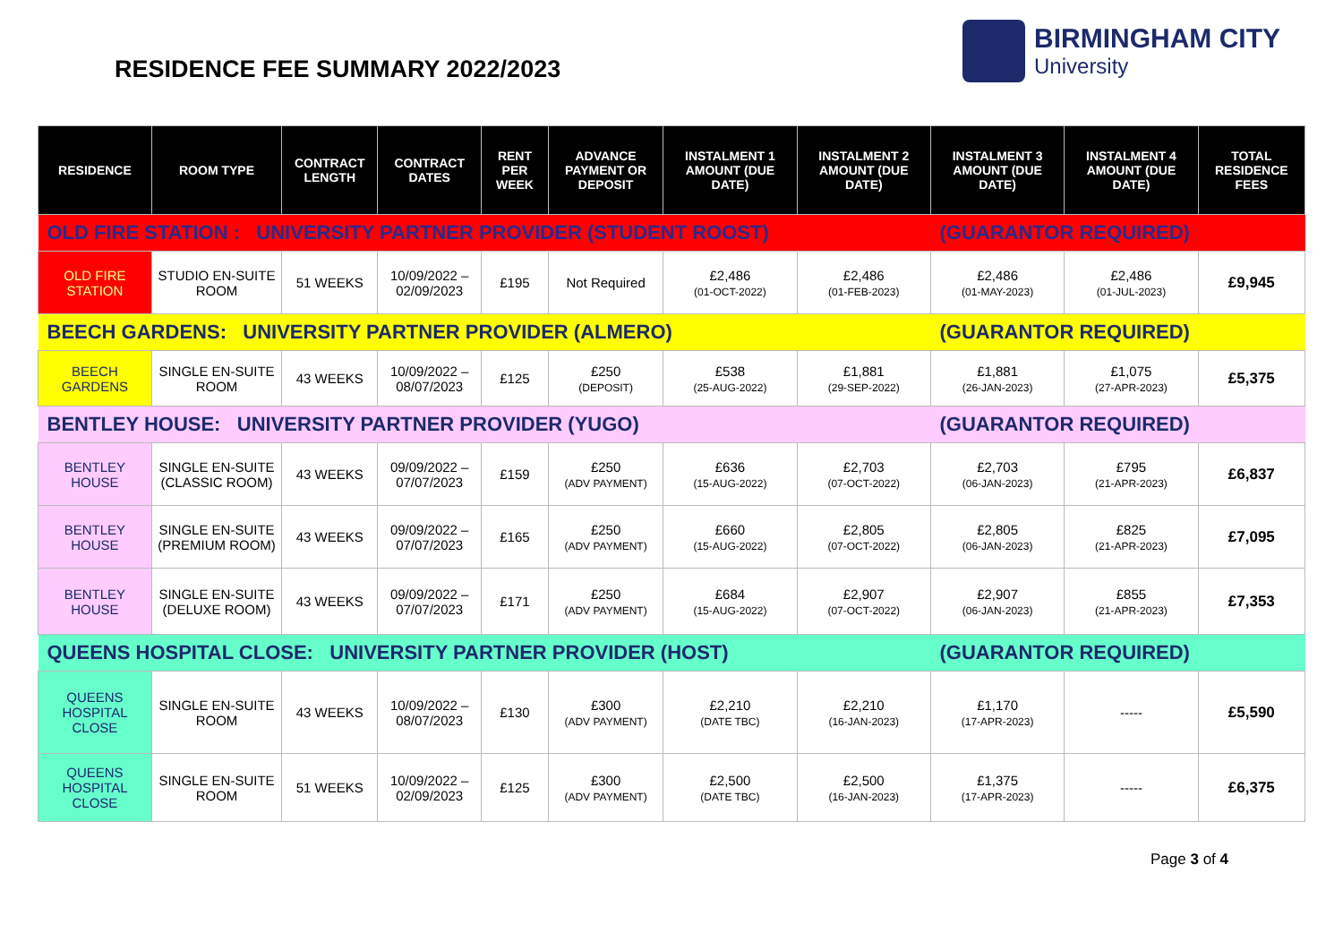RESIDENCE FEE SUMMARY 2022/2023
BIRMINGHAM CITY
University
| RESIDENCE | ROOM TYPE | CONTRACT LENGTH | CONTRACT DATES | RENT PER WEEK | ADVANCE PAYMENT OR DEPOSIT | INSTALMENT 1 AMOUNT (DUE DATE) | INSTALMENT 2 AMOUNT (DUE DATE) | INSTALMENT 3 AMOUNT (DUE DATE) | INSTALMENT 4 AMOUNT (DUE DATE) | TOTAL RESIDENCE FEES |
| --- | --- | --- | --- | --- | --- | --- | --- | --- | --- | --- |
| OLD FIRE STATION : UNIVERSITY PARTNER PROVIDER (STUDENT ROOST) | | | | | | | | (GUARANTOR REQUIRED) | | |
| OLD FIRE STATION | STUDIO EN-SUITE ROOM | 51 WEEKS | 10/09/2022 – 02/09/2023 | £195 | Not Required | £2,486 (01-OCT-2022) | £2,486 (01-FEB-2023) | £2,486 (01-MAY-2023) | £2,486 (01-JUL-2023) | £9,945 |
| BEECH GARDENS: UNIVERSITY PARTNER PROVIDER (ALMERO) | | | | | | | | (GUARANTOR REQUIRED) | | |
| BEECH GARDENS | SINGLE EN-SUITE ROOM | 43 WEEKS | 10/09/2022 – 08/07/2023 | £125 | £250 (DEPOSIT) | £538 (25-AUG-2022) | £1,881 (29-SEP-2022) | £1,881 (26-JAN-2023) | £1,075 (27-APR-2023) | £5,375 |
| BENTLEY HOUSE: UNIVERSITY PARTNER PROVIDER (YUGO) | | | | | | | | (GUARANTOR REQUIRED) | | |
| BENTLEY HOUSE | SINGLE EN-SUITE (CLASSIC ROOM) | 43 WEEKS | 09/09/2022 – 07/07/2023 | £159 | £250 (ADV PAYMENT) | £636 (15-AUG-2022) | £2,703 (07-OCT-2022) | £2,703 (06-JAN-2023) | £795 (21-APR-2023) | £6,837 |
| BENTLEY HOUSE | SINGLE EN-SUITE (PREMIUM ROOM) | 43 WEEKS | 09/09/2022 – 07/07/2023 | £165 | £250 (ADV PAYMENT) | £660 (15-AUG-2022) | £2,805 (07-OCT-2022) | £2,805 (06-JAN-2023) | £825 (21-APR-2023) | £7,095 |
| BENTLEY HOUSE | SINGLE EN-SUITE (DELUXE ROOM) | 43 WEEKS | 09/09/2022 – 07/07/2023 | £171 | £250 (ADV PAYMENT) | £684 (15-AUG-2022) | £2,907 (07-OCT-2022) | £2,907 (06-JAN-2023) | £855 (21-APR-2023) | £7,353 |
| QUEENS HOSPITAL CLOSE: UNIVERSITY PARTNER PROVIDER (HOST) | | | | | | | | (GUARANTOR REQUIRED) | | |
| QUEENS HOSPITAL CLOSE | SINGLE EN-SUITE ROOM | 43 WEEKS | 10/09/2022 – 08/07/2023 | £130 | £300 (ADV PAYMENT) | £2,210 (DATE TBC) | £2,210 (16-JAN-2023) | £1,170 (17-APR-2023) | ----- | £5,590 |
| QUEENS HOSPITAL CLOSE | SINGLE EN-SUITE ROOM | 51 WEEKS | 10/09/2022 – 02/09/2023 | £125 | £300 (ADV PAYMENT) | £2,500 (DATE TBC) | £2,500 (16-JAN-2023) | £1,375 (17-APR-2023) | ----- | £6,375 |
Page 3 of 4